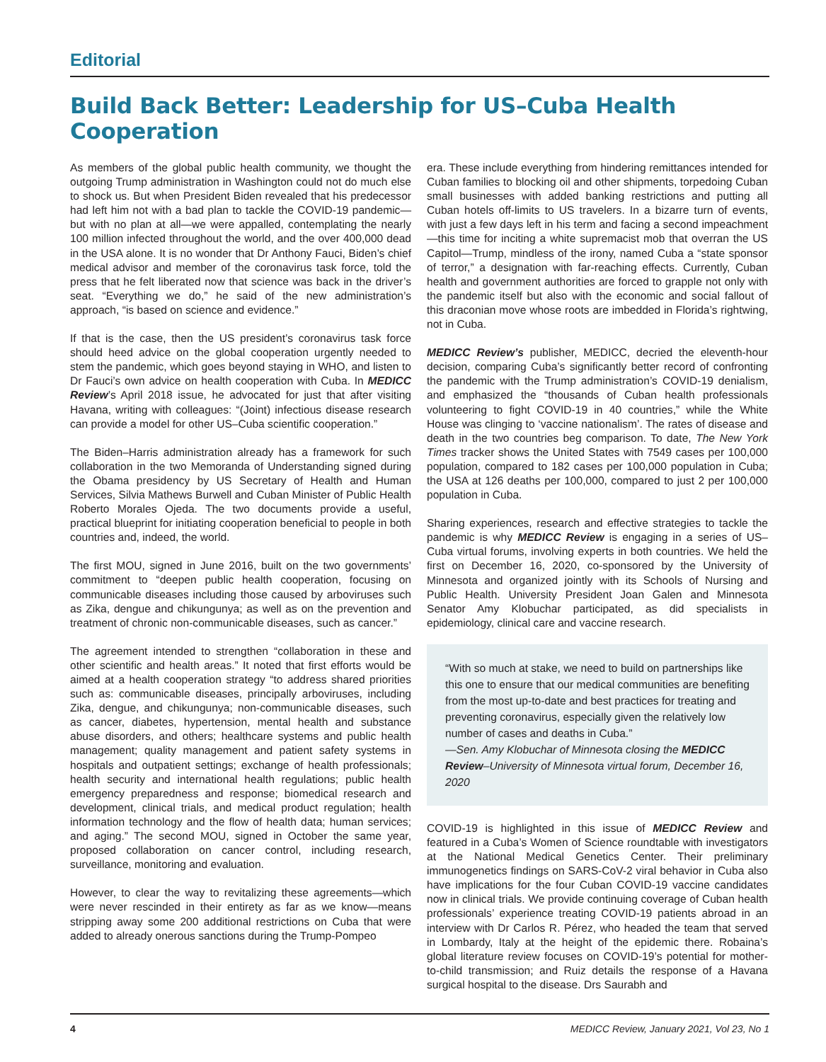Editorial
Build Back Better: Leadership for US–Cuba Health Cooperation
As members of the global public health community, we thought the outgoing Trump administration in Washington could not do much else to shock us. But when President Biden revealed that his predecessor had left him not with a bad plan to tackle the COVID-19 pandemic—but with no plan at all—we were appalled, contemplating the nearly 100 million infected throughout the world, and the over 400,000 dead in the USA alone. It is no wonder that Dr Anthony Fauci, Biden’s chief medical advisor and member of the coronavirus task force, told the press that he felt liberated now that science was back in the driver’s seat. “Everything we do,” he said of the new administration’s approach, “is based on science and evidence.”
If that is the case, then the US president’s coronavirus task force should heed advice on the global cooperation urgently needed to stem the pandemic, which goes beyond staying in WHO, and listen to Dr Fauci’s own advice on health cooperation with Cuba. In MEDICC Review’s April 2018 issue, he advocated for just that after visiting Havana, writing with colleagues: “(Joint) infectious disease research can provide a model for other US–Cuba scientific cooperation.”
The Biden–Harris administration already has a framework for such collaboration in the two Memoranda of Understanding signed during the Obama presidency by US Secretary of Health and Human Services, Silvia Mathews Burwell and Cuban Minister of Public Health Roberto Morales Ojeda. The two documents provide a useful, practical blueprint for initiating cooperation beneficial to people in both countries and, indeed, the world.
The first MOU, signed in June 2016, built on the two governments’ commitment to “deepen public health cooperation, focusing on communicable diseases including those caused by arboviruses such as Zika, dengue and chikungunya; as well as on the prevention and treatment of chronic non-communicable diseases, such as cancer.”
The agreement intended to strengthen “collaboration in these and other scientific and health areas.” It noted that first efforts would be aimed at a health cooperation strategy “to address shared priorities such as: communicable diseases, principally arboviruses, including Zika, dengue, and chikungunya; non-communicable diseases, such as cancer, diabetes, hypertension, mental health and substance abuse disorders, and others; healthcare systems and public health management; quality management and patient safety systems in hospitals and outpatient settings; exchange of health professionals; health security and international health regulations; public health emergency preparedness and response; biomedical research and development, clinical trials, and medical product regulation; health information technology and the flow of health data; human services; and aging.” The second MOU, signed in October the same year, proposed collaboration on cancer control, including research, surveillance, monitoring and evaluation.
However, to clear the way to revitalizing these agreements—which were never rescinded in their entirety as far as we know—means stripping away some 200 additional restrictions on Cuba that were added to already onerous sanctions during the Trump-Pompeo
era. These include everything from hindering remittances intended for Cuban families to blocking oil and other shipments, torpedoing Cuban small businesses with added banking restrictions and putting all Cuban hotels off-limits to US travelers. In a bizarre turn of events, with just a few days left in his term and facing a second impeachment—this time for inciting a white supremacist mob that overran the US Capitol—Trump, mindless of the irony, named Cuba a “state sponsor of terror,” a designation with far-reaching effects. Currently, Cuban health and government authorities are forced to grapple not only with the pandemic itself but also with the economic and social fallout of this draconian move whose roots are imbedded in Florida’s rightwing, not in Cuba.
MEDICC Review’s publisher, MEDICC, decried the eleventh-hour decision, comparing Cuba’s significantly better record of confronting the pandemic with the Trump administration’s COVID-19 denialism, and emphasized the “thousands of Cuban health professionals volunteering to fight COVID-19 in 40 countries,” while the White House was clinging to ‘vaccine nationalism’. The rates of disease and death in the two countries beg comparison. To date, The New York Times tracker shows the United States with 7549 cases per 100,000 population, compared to 182 cases per 100,000 population in Cuba; the USA at 126 deaths per 100,000, compared to just 2 per 100,000 population in Cuba.
Sharing experiences, research and effective strategies to tackle the pandemic is why MEDICC Review is engaging in a series of US–Cuba virtual forums, involving experts in both countries. We held the first on December 16, 2020, co-sponsored by the University of Minnesota and organized jointly with its Schools of Nursing and Public Health. University President Joan Galen and Minnesota Senator Amy Klobuchar participated, as did specialists in epidemiology, clinical care and vaccine research.
“With so much at stake, we need to build on partnerships like this one to ensure that our medical communities are benefiting from the most up-to-date and best practices for treating and preventing coronavirus, especially given the relatively low number of cases and deaths in Cuba.”
—Sen. Amy Klobuchar of Minnesota closing the MEDICC Review–University of Minnesota virtual forum, December 16, 2020
COVID-19 is highlighted in this issue of MEDICC Review and featured in a Cuba’s Women of Science roundtable with investigators at the National Medical Genetics Center. Their preliminary immunogenetics findings on SARS-CoV-2 viral behavior in Cuba also have implications for the four Cuban COVID-19 vaccine candidates now in clinical trials. We provide continuing coverage of Cuban health professionals’ experience treating COVID-19 patients abroad in an interview with Dr Carlos R. Pérez, who headed the team that served in Lombardy, Italy at the height of the epidemic there. Robaina’s global literature review focuses on COVID-19’s potential for mother-to-child transmission; and Ruiz details the response of a Havana surgical hospital to the disease. Drs Saurabh and
4 MEDICC Review, January 2021, Vol 23, No 1